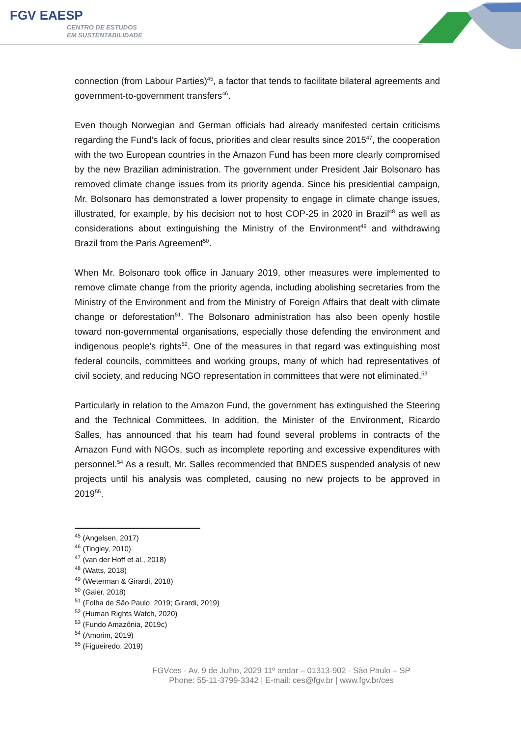FGV EAESP
CENTRO DE ESTUDOS
EM SUSTENTABILIDADE
connection (from Labour Parties)<sup>45</sup>, a factor that tends to facilitate bilateral agreements and government-to-government transfers<sup>46</sup>.
Even though Norwegian and German officials had already manifested certain criticisms regarding the Fund’s lack of focus, priorities and clear results since 2015<sup>47</sup>, the cooperation with the two European countries in the Amazon Fund has been more clearly compromised by the new Brazilian administration. The government under President Jair Bolsonaro has removed climate change issues from its priority agenda. Since his presidential campaign, Mr. Bolsonaro has demonstrated a lower propensity to engage in climate change issues, illustrated, for example, by his decision not to host COP-25 in 2020 in Brazil<sup>48</sup> as well as considerations about extinguishing the Ministry of the Environment<sup>49</sup> and withdrawing Brazil from the Paris Agreement<sup>50</sup>.
When Mr. Bolsonaro took office in January 2019, other measures were implemented to remove climate change from the priority agenda, including abolishing secretaries from the Ministry of the Environment and from the Ministry of Foreign Affairs that dealt with climate change or deforestation<sup>51</sup>. The Bolsonaro administration has also been openly hostile toward non-governmental organisations, especially those defending the environment and indigenous people’s rights<sup>52</sup>. One of the measures in that regard was extinguishing most federal councils, committees and working groups, many of which had representatives of civil society, and reducing NGO representation in committees that were not eliminated.<sup>53</sup>
Particularly in relation to the Amazon Fund, the government has extinguished the Steering and the Technical Committees. In addition, the Minister of the Environment, Ricardo Salles, has announced that his team had found several problems in contracts of the Amazon Fund with NGOs, such as incomplete reporting and excessive expenditures with personnel.<sup>54</sup> As a result, Mr. Salles recommended that BNDES suspended analysis of new projects until his analysis was completed, causing no new projects to be approved in 2019<sup>55</sup>.
<sup>45</sup> (Angelsen, 2017)
<sup>46</sup> (Tingley, 2010)
<sup>47</sup> (van der Hoff et al., 2018)
<sup>48</sup> (Watts, 2018)
<sup>49</sup> (Weterman & Girardi, 2018)
<sup>50</sup> (Gaier, 2018)
<sup>51</sup> (Folha de São Paulo, 2019; Girardi, 2019)
<sup>52</sup> (Human Rights Watch, 2020)
<sup>53</sup> (Fundo Amazônia, 2019c)
<sup>54</sup> (Amorim, 2019)
<sup>55</sup> (Figueiredo, 2019)
FGVces - Av. 9 de Julho, 2029 11º andar – 01313-902 - São Paulo – SP
Phone: 55-11-3799-3342 | E-mail: ces@fgv.br | www.fgv.br/ces